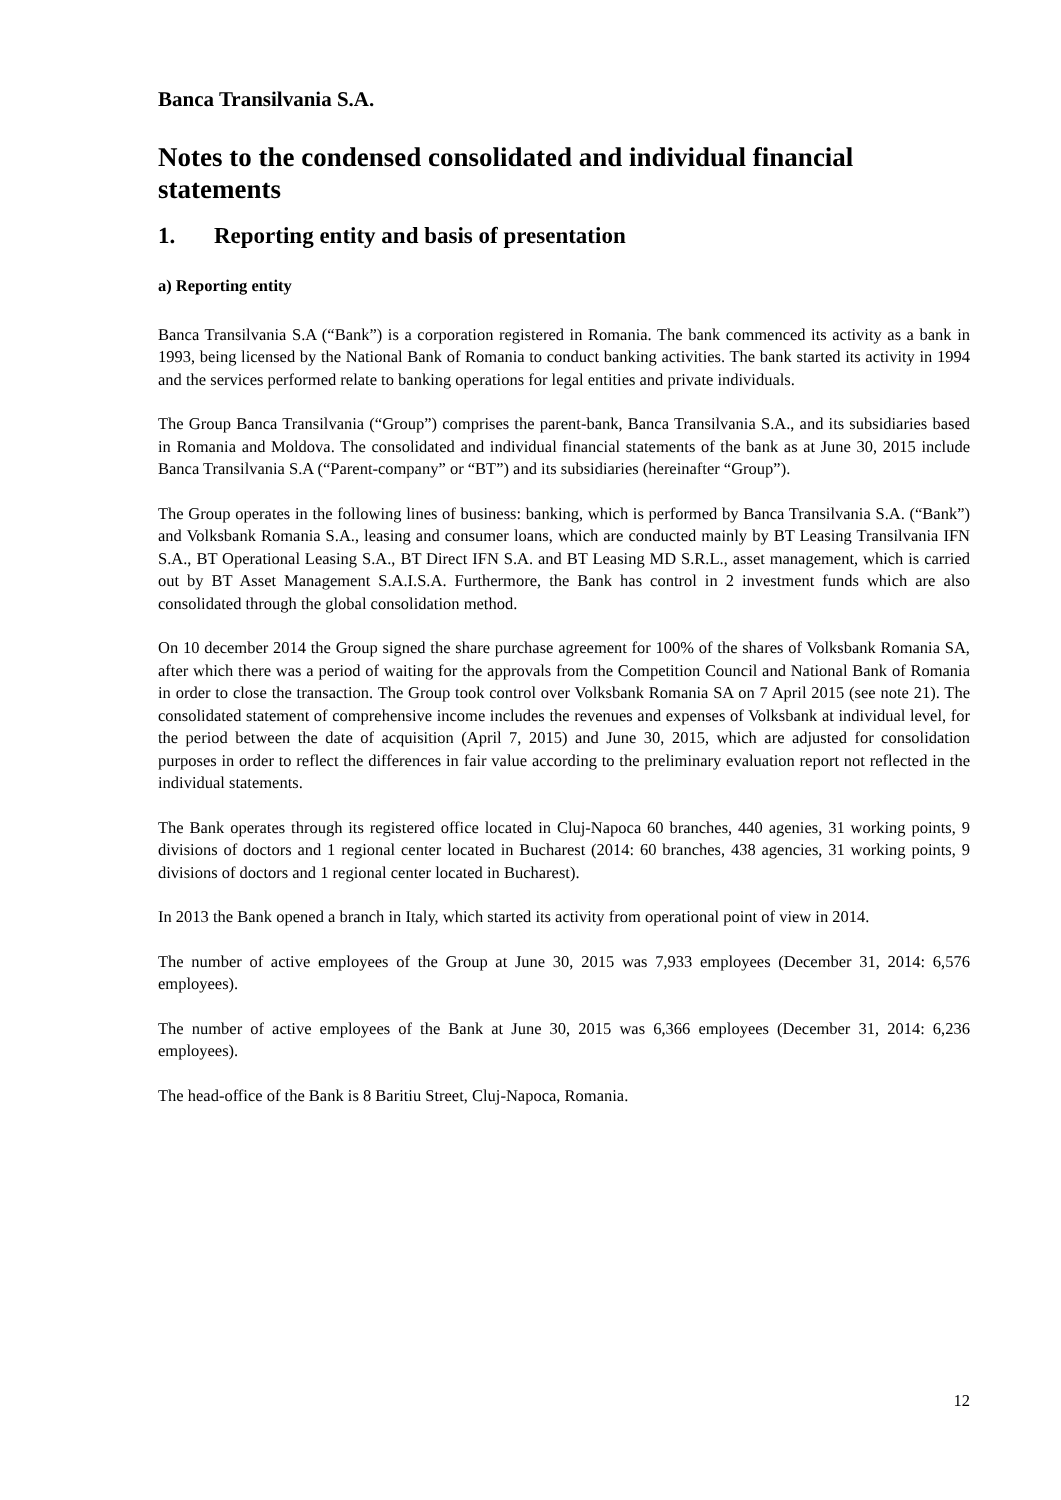Banca Transilvania S.A.
Notes to the condensed consolidated and individual financial statements
1. Reporting entity and basis of presentation
a) Reporting entity
Banca Transilvania S.A (“Bank”) is a corporation registered in Romania. The bank commenced its activity as a bank in 1993, being licensed by the National Bank of Romania to conduct banking activities. The bank started its activity in 1994 and the services performed relate to banking operations for legal entities and private individuals.
The Group Banca Transilvania (“Group”) comprises the parent-bank, Banca Transilvania S.A., and its subsidiaries based in Romania and Moldova. The consolidated and individual financial statements of the bank as at June 30, 2015 include Banca Transilvania S.A (“Parent-company” or “BT”) and its subsidiaries (hereinafter “Group”).
The Group operates in the following lines of business: banking, which is performed by Banca Transilvania S.A. (“Bank”) and Volksbank Romania S.A., leasing and consumer loans, which are conducted mainly by BT Leasing Transilvania IFN S.A., BT Operational Leasing S.A., BT Direct IFN S.A. and BT Leasing MD S.R.L., asset management, which is carried out by BT Asset Management S.A.I.S.A. Furthermore, the Bank has control in 2 investment funds which are also consolidated through the global consolidation method.
On 10 december 2014 the Group signed the share purchase agreement for 100% of the shares of Volksbank Romania SA, after which there was a period of waiting for the approvals from the Competition Council and National Bank of Romania in order to close the transaction. The Group took control over Volksbank Romania SA on 7 April 2015 (see note 21). The consolidated statement of comprehensive income includes the revenues and expenses of Volksbank at individual level, for the period between the date of acquisition (April 7, 2015) and June 30, 2015, which are adjusted for consolidation purposes in order to reflect the differences in fair value according to the preliminary evaluation report not reflected in the individual statements.
The Bank operates through its registered office located in Cluj-Napoca 60 branches, 440 agenies, 31 working points, 9 divisions of doctors and 1 regional center located in Bucharest (2014: 60 branches, 438 agencies, 31 working points, 9 divisions of doctors and 1 regional center located in Bucharest).
In 2013 the Bank opened a branch in Italy, which started its activity from operational point of view in 2014.
The number of active employees of the Group at June 30, 2015 was 7,933 employees (December 31, 2014: 6,576 employees).
The number of active employees of the Bank at June 30, 2015 was 6,366 employees (December 31, 2014: 6,236 employees).
The head-office of the Bank is 8 Baritiu Street, Cluj-Napoca, Romania.
12